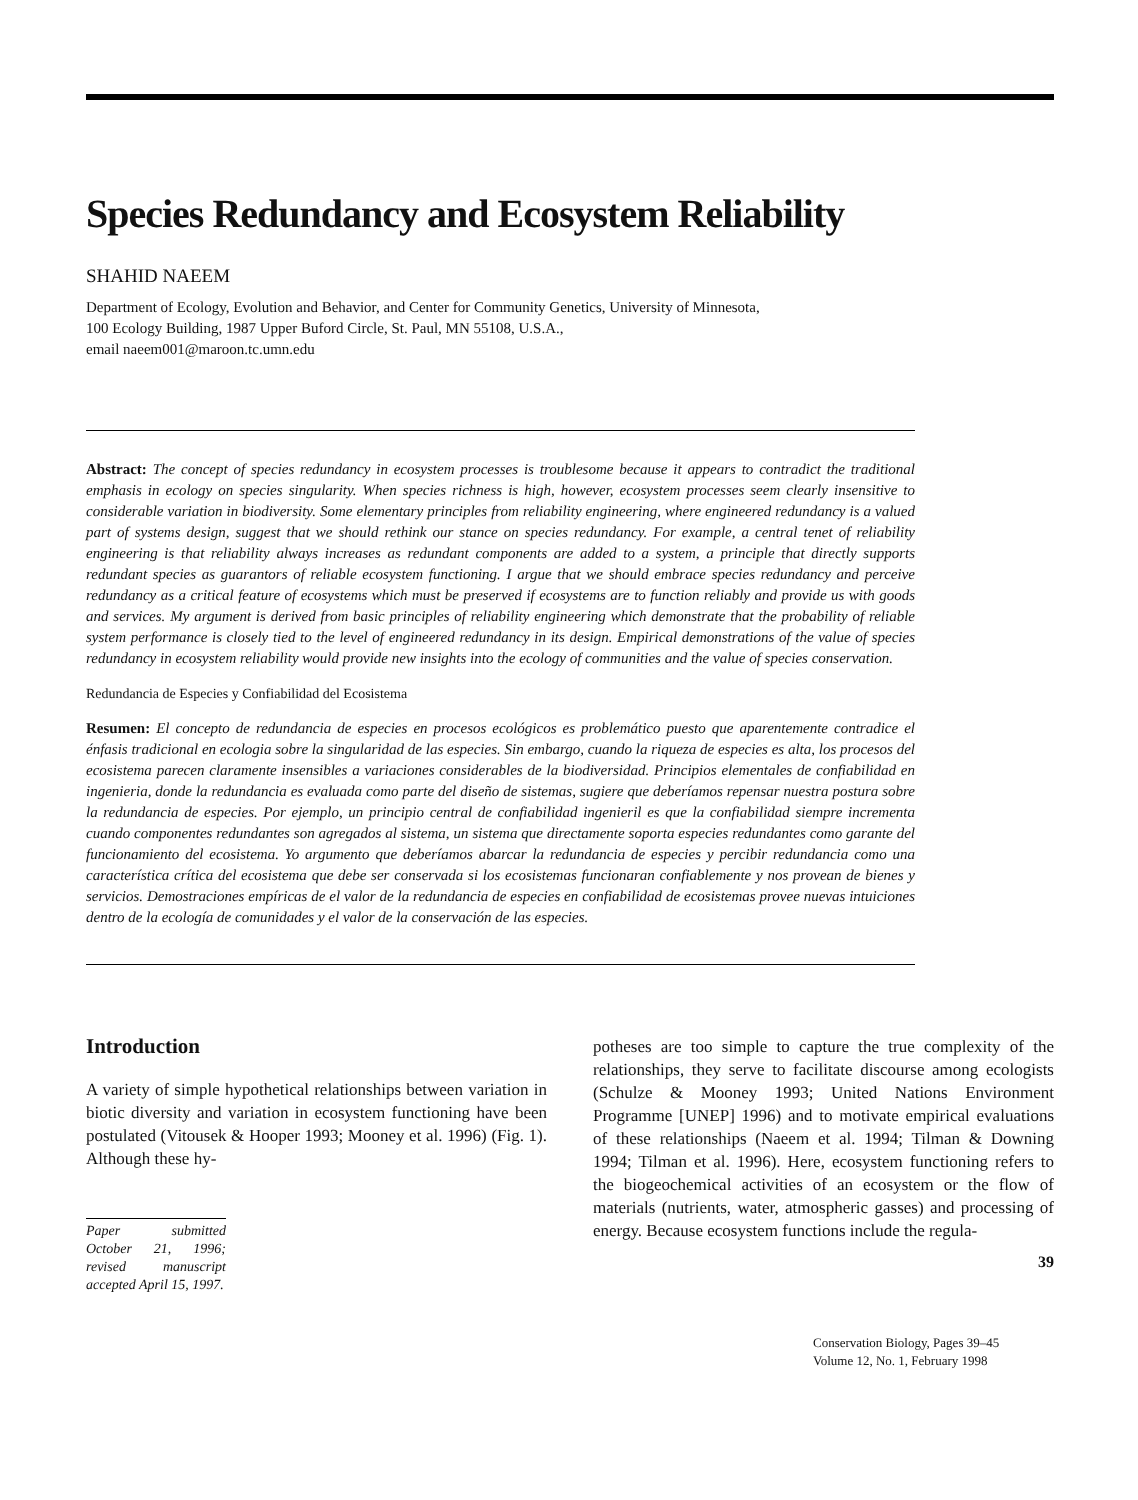Species Redundancy and Ecosystem Reliability
SHAHID NAEEM
Department of Ecology, Evolution and Behavior, and Center for Community Genetics, University of Minnesota,
100 Ecology Building, 1987 Upper Buford Circle, St. Paul, MN 55108, U.S.A.,
email naeem001@maroon.tc.umn.edu
Abstract: The concept of species redundancy in ecosystem processes is troublesome because it appears to contradict the traditional emphasis in ecology on species singularity. When species richness is high, however, ecosystem processes seem clearly insensitive to considerable variation in biodiversity. Some elementary principles from reliability engineering, where engineered redundancy is a valued part of systems design, suggest that we should rethink our stance on species redundancy. For example, a central tenet of reliability engineering is that reliability always increases as redundant components are added to a system, a principle that directly supports redundant species as guarantors of reliable ecosystem functioning. I argue that we should embrace species redundancy and perceive redundancy as a critical feature of ecosystems which must be preserved if ecosystems are to function reliably and provide us with goods and services. My argument is derived from basic principles of reliability engineering which demonstrate that the probability of reliable system performance is closely tied to the level of engineered redundancy in its design. Empirical demonstrations of the value of species redundancy in ecosystem reliability would provide new insights into the ecology of communities and the value of species conservation.
Redundancia de Especies y Confiabilidad del Ecosistema
Resumen: El concepto de redundancia de especies en procesos ecológicos es problemático puesto que aparentemente contradice el énfasis tradicional en ecologia sobre la singularidad de las especies. Sin embargo, cuando la riqueza de especies es alta, los procesos del ecosistema parecen claramente insensibles a variaciones considerables de la biodiversidad. Principios elementales de confiabilidad en ingenieria, donde la redundancia es evaluada como parte del diseño de sistemas, sugiere que deberíamos repensar nuestra postura sobre la redundancia de especies. Por ejemplo, un principio central de confiabilidad ingenieril es que la confiabilidad siempre incrementa cuando componentes redundantes son agregados al sistema, un sistema que directamente soporta especies redundantes como garante del funcionamiento del ecosistema. Yo argumento que deberíamos abarcar la redundancia de especies y percibir redundancia como una característica crítica del ecosistema que debe ser conservada si los ecosistemas funcionaran confiablemente y nos provean de bienes y servicios. Demostraciones empíricas de el valor de la redundancia de especies en confiabilidad de ecosistemas provee nuevas intuiciones dentro de la ecología de comunidades y el valor de la conservación de las especies.
Introduction
A variety of simple hypothetical relationships between variation in biotic diversity and variation in ecosystem functioning have been postulated (Vitousek & Hooper 1993; Mooney et al. 1996) (Fig. 1). Although these hy-
Paper submitted October 21, 1996; revised manuscript accepted April 15, 1997.
potheses are too simple to capture the true complexity of the relationships, they serve to facilitate discourse among ecologists (Schulze & Mooney 1993; United Nations Environment Programme [UNEP] 1996) and to motivate empirical evaluations of these relationships (Naeem et al. 1994; Tilman & Downing 1994; Tilman et al. 1996). Here, ecosystem functioning refers to the biogeochemical activities of an ecosystem or the flow of materials (nutrients, water, atmospheric gasses) and processing of energy. Because ecosystem functions include the regula-
39
Conservation Biology, Pages 39–45
Volume 12, No. 1, February 1998